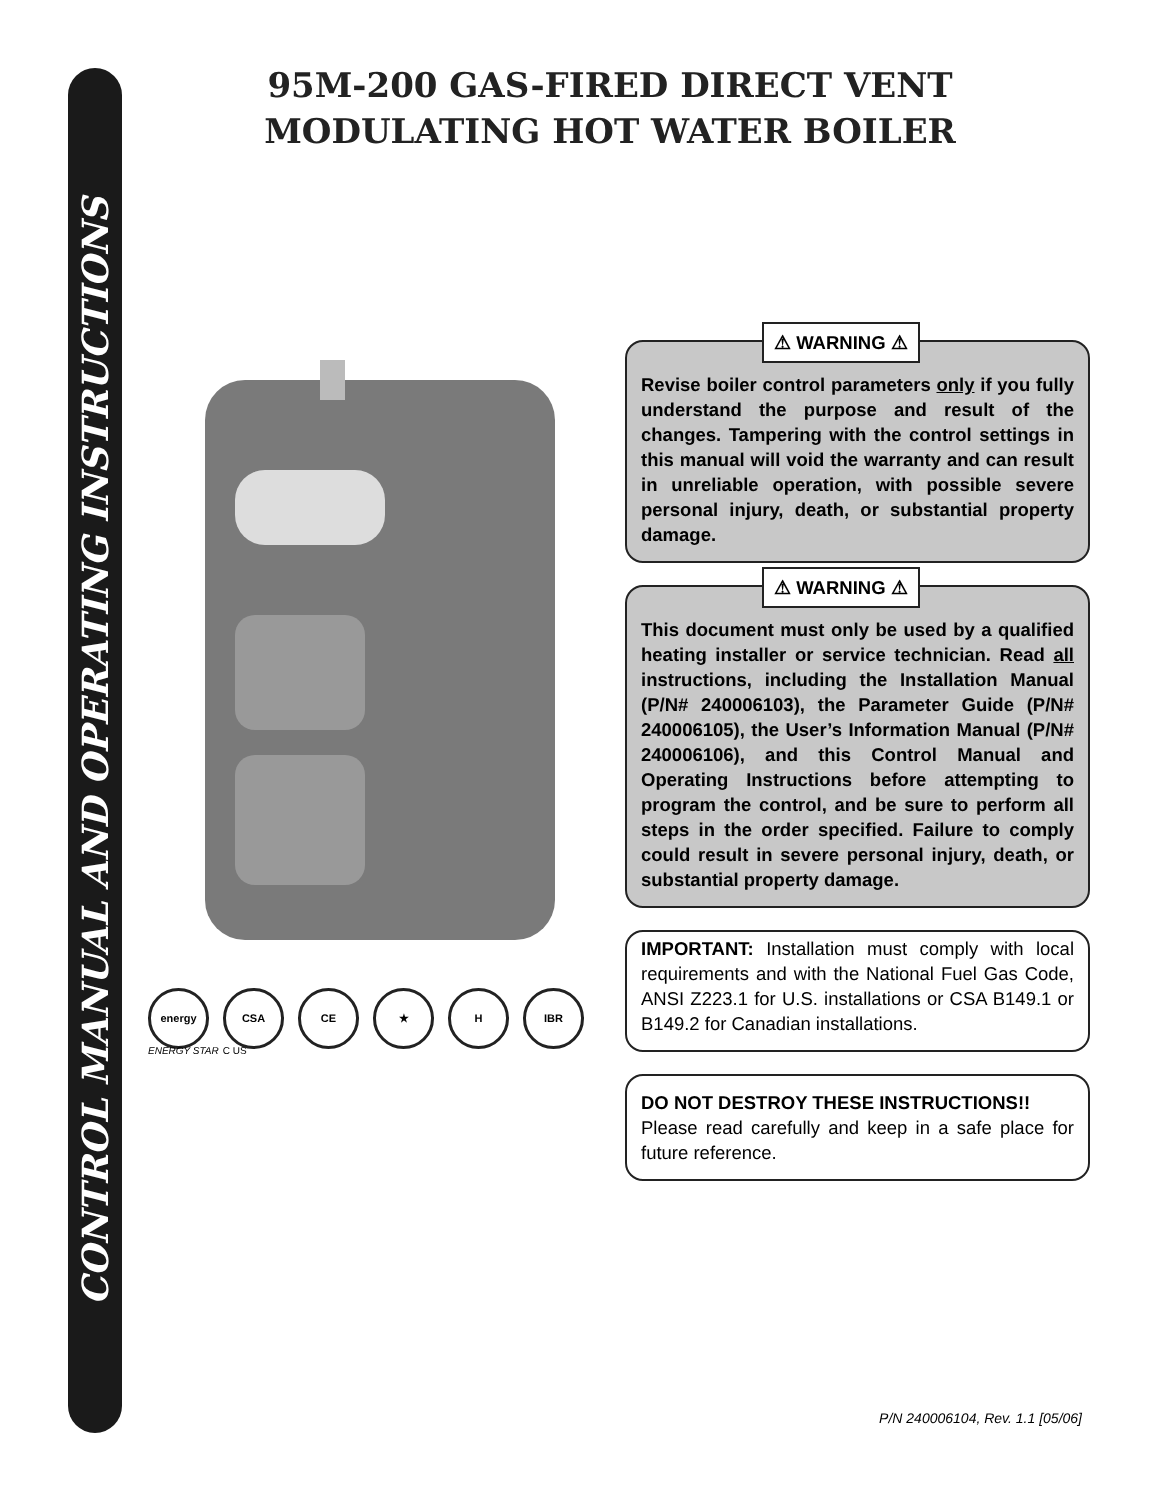CONTROL MANUAL AND OPERATING INSTRUCTIONS
95M-200 GAS-FIRED DIRECT VENT
MODULATING HOT WATER BOILER
energy CSA CE ★ H IBR
ENERGY STAR C US
⚠ WARNING ⚠
Revise boiler control parameters only if you fully understand the purpose and result of the changes. Tampering with the control settings in this manual will void the warranty and can result in unreliable operation, with possible severe personal injury, death, or substantial property damage.
⚠ WARNING ⚠
This document must only be used by a qualified heating installer or service technician. Read all instructions, including the Installation Manual (P/N# 240006103), the Parameter Guide (P/N# 240006105), the User’s Information Manual (P/N# 240006106), and this Control Manual and Operating Instructions before attempting to program the control, and be sure to perform all steps in the order specified. Failure to comply could result in severe personal injury, death, or substantial property damage.
IMPORTANT: Installation must comply with local requirements and with the National Fuel Gas Code, ANSI Z223.1 for U.S. installations or CSA B149.1 or B149.2 for Canadian installations.
DO NOT DESTROY THESE INSTRUCTIONS!!
Please read carefully and keep in a safe place for future reference.
P/N 240006104, Rev. 1.1 [05/06]